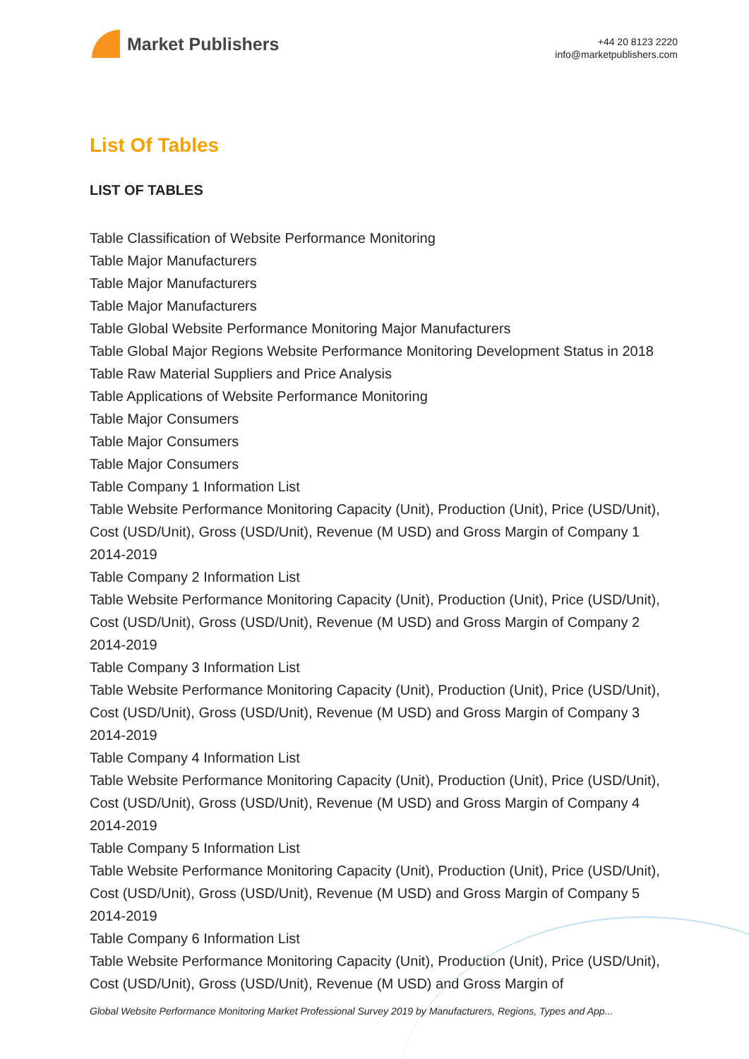Market Publishers
+44 20 8123 2220
info@marketpublishers.com
List Of Tables
LIST OF TABLES
Table Classification of Website Performance Monitoring
Table Major Manufacturers
Table Major Manufacturers
Table Major Manufacturers
Table Global Website Performance Monitoring Major Manufacturers
Table Global Major Regions Website Performance Monitoring Development Status in 2018
Table Raw Material Suppliers and Price Analysis
Table Applications of Website Performance Monitoring
Table Major Consumers
Table Major Consumers
Table Major Consumers
Table Company 1 Information List
Table Website Performance Monitoring Capacity (Unit), Production (Unit), Price (USD/Unit), Cost (USD/Unit), Gross (USD/Unit), Revenue (M USD) and Gross Margin of Company 1 2014-2019
Table Company 2 Information List
Table Website Performance Monitoring Capacity (Unit), Production (Unit), Price (USD/Unit), Cost (USD/Unit), Gross (USD/Unit), Revenue (M USD) and Gross Margin of Company 2 2014-2019
Table Company 3 Information List
Table Website Performance Monitoring Capacity (Unit), Production (Unit), Price (USD/Unit), Cost (USD/Unit), Gross (USD/Unit), Revenue (M USD) and Gross Margin of Company 3 2014-2019
Table Company 4 Information List
Table Website Performance Monitoring Capacity (Unit), Production (Unit), Price (USD/Unit), Cost (USD/Unit), Gross (USD/Unit), Revenue (M USD) and Gross Margin of Company 4 2014-2019
Table Company 5 Information List
Table Website Performance Monitoring Capacity (Unit), Production (Unit), Price (USD/Unit), Cost (USD/Unit), Gross (USD/Unit), Revenue (M USD) and Gross Margin of Company 5 2014-2019
Table Company 6 Information List
Table Website Performance Monitoring Capacity (Unit), Production (Unit), Price (USD/Unit), Cost (USD/Unit), Gross (USD/Unit), Revenue (M USD) and Gross Margin of
Global Website Performance Monitoring Market Professional Survey 2019 by Manufacturers, Regions, Types and App...